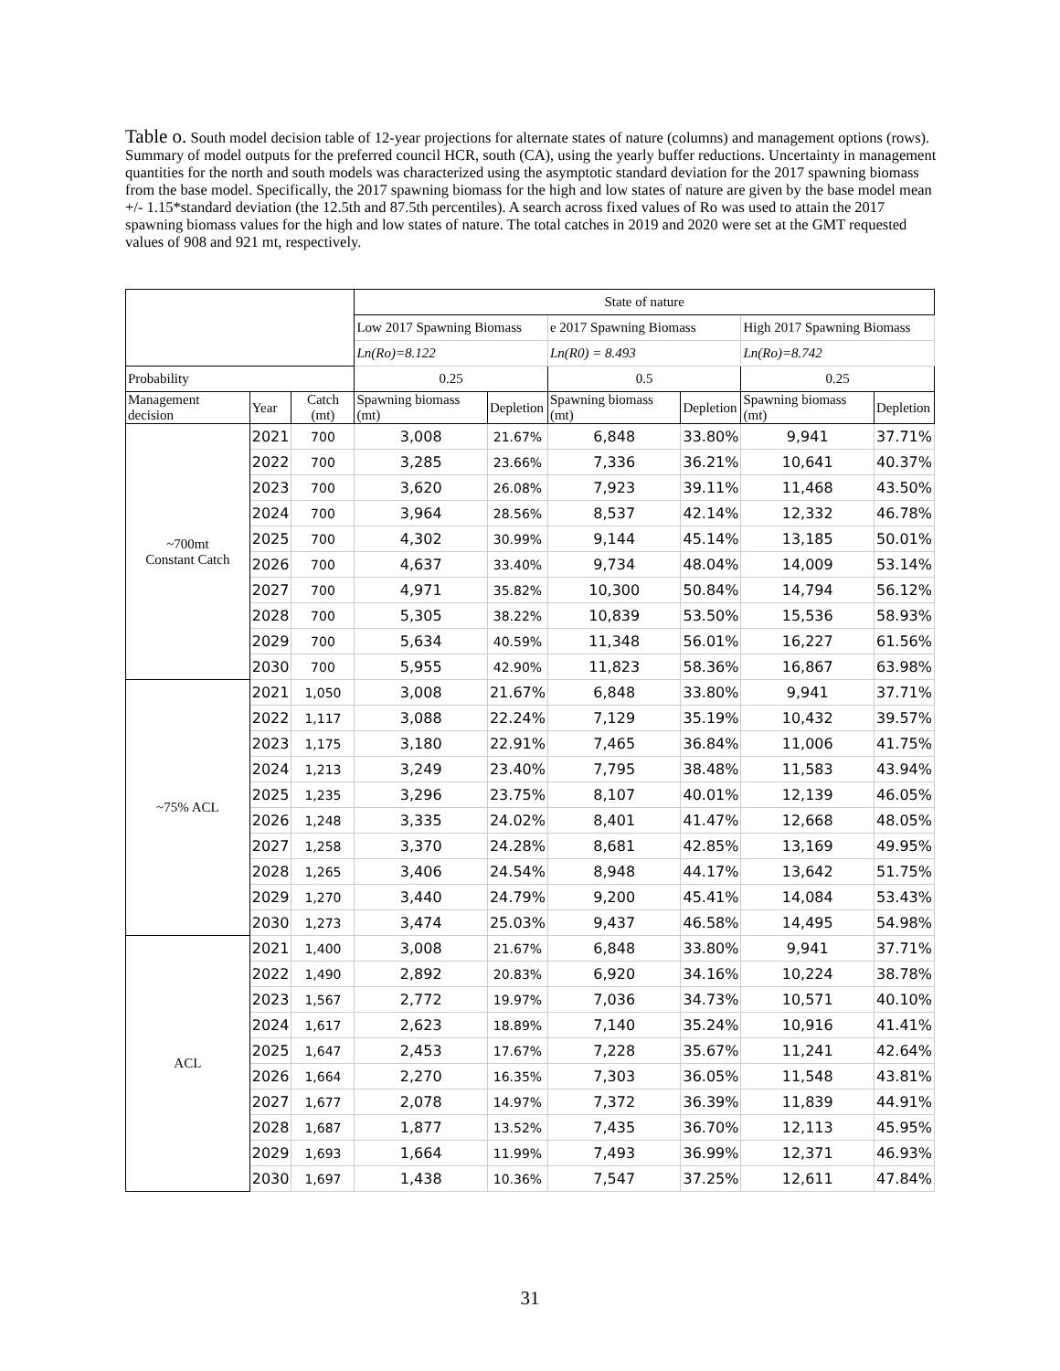Table o. South model decision table of 12-year projections for alternate states of nature (columns) and management options (rows). Summary of model outputs for the preferred council HCR, south (CA), using the yearly buffer reductions. Uncertainty in management quantities for the north and south models was characterized using the asymptotic standard deviation for the 2017 spawning biomass from the base model. Specifically, the 2017 spawning biomass for the high and low states of nature are given by the base model mean +/- 1.15*standard deviation (the 12.5th and 87.5th percentiles). A search across fixed values of Ro was used to attain the 2017 spawning biomass values for the high and low states of nature. The total catches in 2019 and 2020 were set at the GMT requested values of 908 and 921 mt, respectively.
| | | | State of nature | | | | | |
| | | | Low 2017 Spawning Biomass | | e 2017 Spawning Biomass | | High 2017 Spawning Biomass | |
| | | | Ln(Ro)=8.122 | | Ln(R0) = 8.493 | | Ln(Ro)=8.742 | |
| Probability | | | 0.25 | | 0.5 | | 0.25 | |
| Management decision | Year | Catch (mt) | Spawning biomass (mt) | Depletion | Spawning biomass (mt) | Depletion | Spawning biomass (mt) | Depletion |
| ~700mt Constant Catch | 2021 | 700 | 3,008 | 21.67% | 6,848 | 33.80% | 9,941 | 37.71% |
| | 2022 | 700 | 3,285 | 23.66% | 7,336 | 36.21% | 10,641 | 40.37% |
| | 2023 | 700 | 3,620 | 26.08% | 7,923 | 39.11% | 11,468 | 43.50% |
| | 2024 | 700 | 3,964 | 28.56% | 8,537 | 42.14% | 12,332 | 46.78% |
| | 2025 | 700 | 4,302 | 30.99% | 9,144 | 45.14% | 13,185 | 50.01% |
| | 2026 | 700 | 4,637 | 33.40% | 9,734 | 48.04% | 14,009 | 53.14% |
| | 2027 | 700 | 4,971 | 35.82% | 10,300 | 50.84% | 14,794 | 56.12% |
| | 2028 | 700 | 5,305 | 38.22% | 10,839 | 53.50% | 15,536 | 58.93% |
| | 2029 | 700 | 5,634 | 40.59% | 11,348 | 56.01% | 16,227 | 61.56% |
| | 2030 | 700 | 5,955 | 42.90% | 11,823 | 58.36% | 16,867 | 63.98% |
| ~75% ACL | 2021 | 1,050 | 3,008 | 21.67% | 6,848 | 33.80% | 9,941 | 37.71% |
| | 2022 | 1,117 | 3,088 | 22.24% | 7,129 | 35.19% | 10,432 | 39.57% |
| | 2023 | 1,175 | 3,180 | 22.91% | 7,465 | 36.84% | 11,006 | 41.75% |
| | 2024 | 1,213 | 3,249 | 23.40% | 7,795 | 38.48% | 11,583 | 43.94% |
| | 2025 | 1,235 | 3,296 | 23.75% | 8,107 | 40.01% | 12,139 | 46.05% |
| | 2026 | 1,248 | 3,335 | 24.02% | 8,401 | 41.47% | 12,668 | 48.05% |
| | 2027 | 1,258 | 3,370 | 24.28% | 8,681 | 42.85% | 13,169 | 49.95% |
| | 2028 | 1,265 | 3,406 | 24.54% | 8,948 | 44.17% | 13,642 | 51.75% |
| | 2029 | 1,270 | 3,440 | 24.79% | 9,200 | 45.41% | 14,084 | 53.43% |
| | 2030 | 1,273 | 3,474 | 25.03% | 9,437 | 46.58% | 14,495 | 54.98% |
| ACL | 2021 | 1,400 | 3,008 | 21.67% | 6,848 | 33.80% | 9,941 | 37.71% |
| | 2022 | 1,490 | 2,892 | 20.83% | 6,920 | 34.16% | 10,224 | 38.78% |
| | 2023 | 1,567 | 2,772 | 19.97% | 7,036 | 34.73% | 10,571 | 40.10% |
| | 2024 | 1,617 | 2,623 | 18.89% | 7,140 | 35.24% | 10,916 | 41.41% |
| | 2025 | 1,647 | 2,453 | 17.67% | 7,228 | 35.67% | 11,241 | 42.64% |
| | 2026 | 1,664 | 2,270 | 16.35% | 7,303 | 36.05% | 11,548 | 43.81% |
| | 2027 | 1,677 | 2,078 | 14.97% | 7,372 | 36.39% | 11,839 | 44.91% |
| | 2028 | 1,687 | 1,877 | 13.52% | 7,435 | 36.70% | 12,113 | 45.95% |
| | 2029 | 1,693 | 1,664 | 11.99% | 7,493 | 36.99% | 12,371 | 46.93% |
| | 2030 | 1,697 | 1,438 | 10.36% | 7,547 | 37.25% | 12,611 | 47.84% |
31